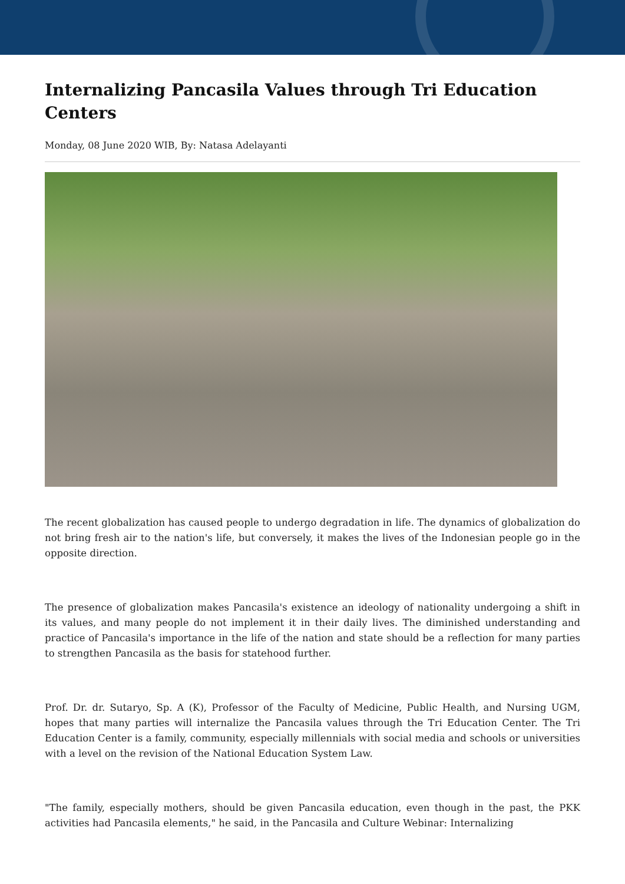Internalizing Pancasila Values through Tri Education Centers
Monday, 08 June 2020 WIB, By: Natasa Adelayanti
The recent globalization has caused people to undergo degradation in life. The dynamics of globalization do not bring fresh air to the nation's life, but conversely, it makes the lives of the Indonesian people go in the opposite direction.
The presence of globalization makes Pancasila's existence an ideology of nationality undergoing a shift in its values, and many people do not implement it in their daily lives. The diminished understanding and practice of Pancasila's importance in the life of the nation and state should be a reflection for many parties to strengthen Pancasila as the basis for statehood further.
Prof. Dr. dr. Sutaryo, Sp. A (K), Professor of the Faculty of Medicine, Public Health, and Nursing UGM, hopes that many parties will internalize the Pancasila values through the Tri Education Center. The Tri Education Center is a family, community, especially millennials with social media and schools or universities with a level on the revision of the National Education System Law.
"The family, especially mothers, should be given Pancasila education, even though in the past, the PKK activities had Pancasila elements," he said, in the Pancasila and Culture Webinar: Internalizing